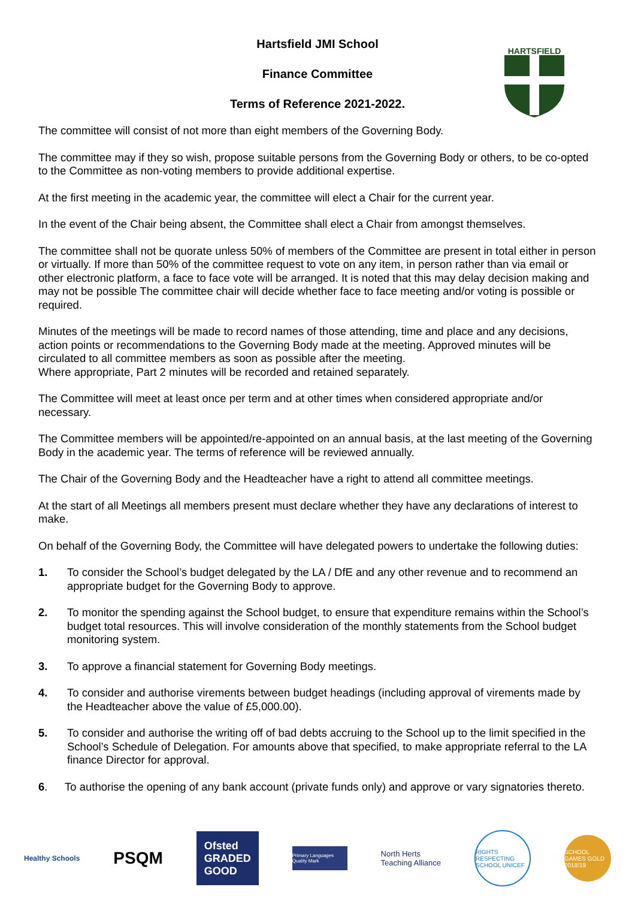HARTSFIELD
Hartsfield JMI School
Finance Committee
Terms of Reference 2021-2022.
The committee will consist of not more than eight members of the Governing Body.
The committee may if they so wish, propose suitable persons from the Governing Body or others, to be co-opted to the Committee as non-voting members to provide additional expertise.
At the first meeting in the academic year, the committee will elect a Chair for the current year.
In the event of the Chair being absent, the Committee shall elect a Chair from amongst themselves.
The committee shall not be quorate unless 50% of members of the Committee are present in total either in person or virtually. If more than 50% of the committee request to vote on any item, in person rather than via email or other electronic platform, a face to face vote will be arranged. It is noted that this may delay decision making and may not be possible The committee chair will decide whether face to face meeting and/or voting is possible or required.
Minutes of the meetings will be made to record names of those attending, time and place and any decisions, action points or recommendations to the Governing Body made at the meeting. Approved minutes will be circulated to all committee members as soon as possible after the meeting.
Where appropriate, Part 2 minutes will be recorded and retained separately.
The Committee will meet at least once per term and at other times when considered appropriate and/or necessary.
The Committee members will be appointed/re-appointed on an annual basis, at the last meeting of the Governing Body in the academic year. The terms of reference will be reviewed annually.
The Chair of the Governing Body and the Headteacher have a right to attend all committee meetings.
At the start of all Meetings all members present must declare whether they have any declarations of interest to make.
On behalf of the Governing Body, the Committee will have delegated powers to undertake the following duties:
1. To consider the School’s budget delegated by the LA / DfE and any other revenue and to recommend an appropriate budget for the Governing Body to approve.
2. To monitor the spending against the School budget, to ensure that expenditure remains within the School’s budget total resources. This will involve consideration of the monthly statements from the School budget monitoring system.
3. To approve a financial statement for Governing Body meetings.
4. To consider and authorise virements between budget headings (including approval of virements made by the Headteacher above the value of £5,000.00).
5. To consider and authorise the writing off of bad debts accruing to the School up to the limit specified in the School’s Schedule of Delegation. For amounts above that specified, to make appropriate referral to the LA finance Director for approval.
6. To authorise the opening of any bank account (private funds only) and approve or vary signatories thereto.
Healthy Schools
PSQM
Ofsted
GRADED
GOOD
Primary Languages Quality Mark
North Herts
Teaching Alliance
RIGHTS RESPECTING SCHOOL UNICEF
SCHOOL GAMES GOLD 2018/19